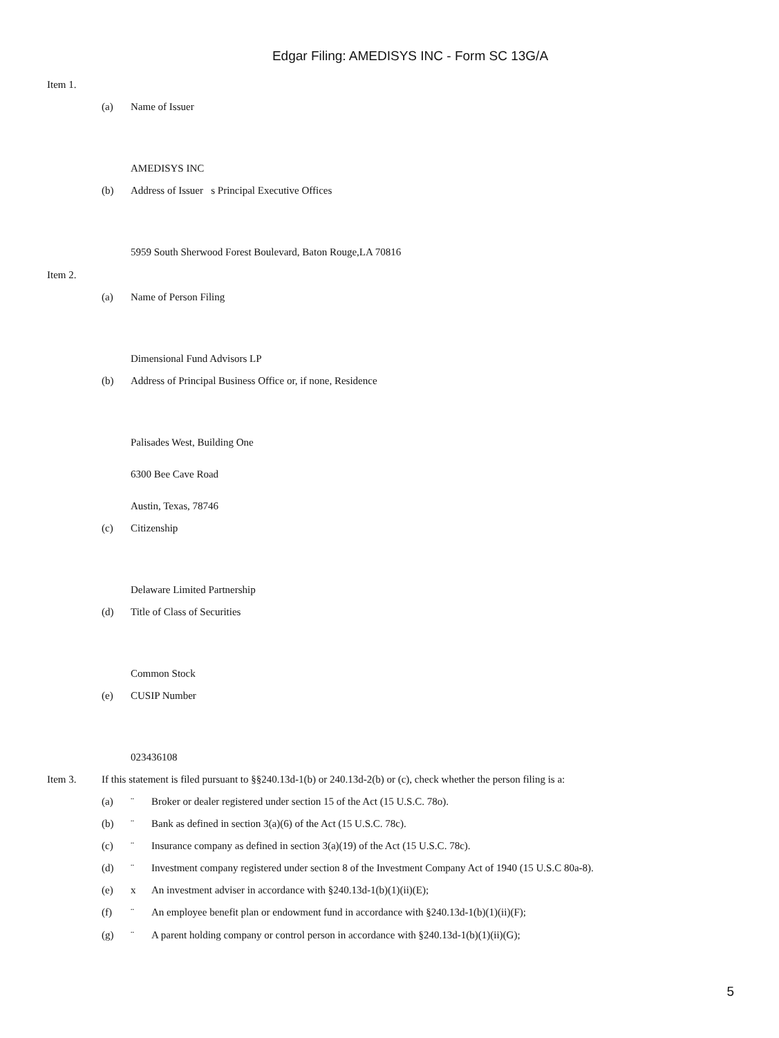Edgar Filing: AMEDISYS INC - Form SC 13G/A
Item 1.
(a) Name of Issuer
AMEDISYS INC
(b) Address of Issuer s Principal Executive Offices
5959 South Sherwood Forest Boulevard, Baton Rouge,LA 70816
Item 2.
(a) Name of Person Filing
Dimensional Fund Advisors LP
(b) Address of Principal Business Office or, if none, Residence
Palisades West, Building One
6300 Bee Cave Road
Austin, Texas, 78746
(c) Citizenship
Delaware Limited Partnership
(d) Title of Class of Securities
Common Stock
(e) CUSIP Number
023436108
Item 3. If this statement is filed pursuant to §§240.13d-1(b) or 240.13d-2(b) or (c), check whether the person filing is a:
(a) ¨ Broker or dealer registered under section 15 of the Act (15 U.S.C. 78o).
(b) ¨ Bank as defined in section 3(a)(6) of the Act (15 U.S.C. 78c).
(c) ¨ Insurance company as defined in section 3(a)(19) of the Act (15 U.S.C. 78c).
(d) ¨ Investment company registered under section 8 of the Investment Company Act of 1940 (15 U.S.C 80a-8).
(e) x An investment adviser in accordance with §240.13d-1(b)(1)(ii)(E);
(f) ¨ An employee benefit plan or endowment fund in accordance with §240.13d-1(b)(1)(ii)(F);
(g) ¨ A parent holding company or control person in accordance with §240.13d-1(b)(1)(ii)(G);
5